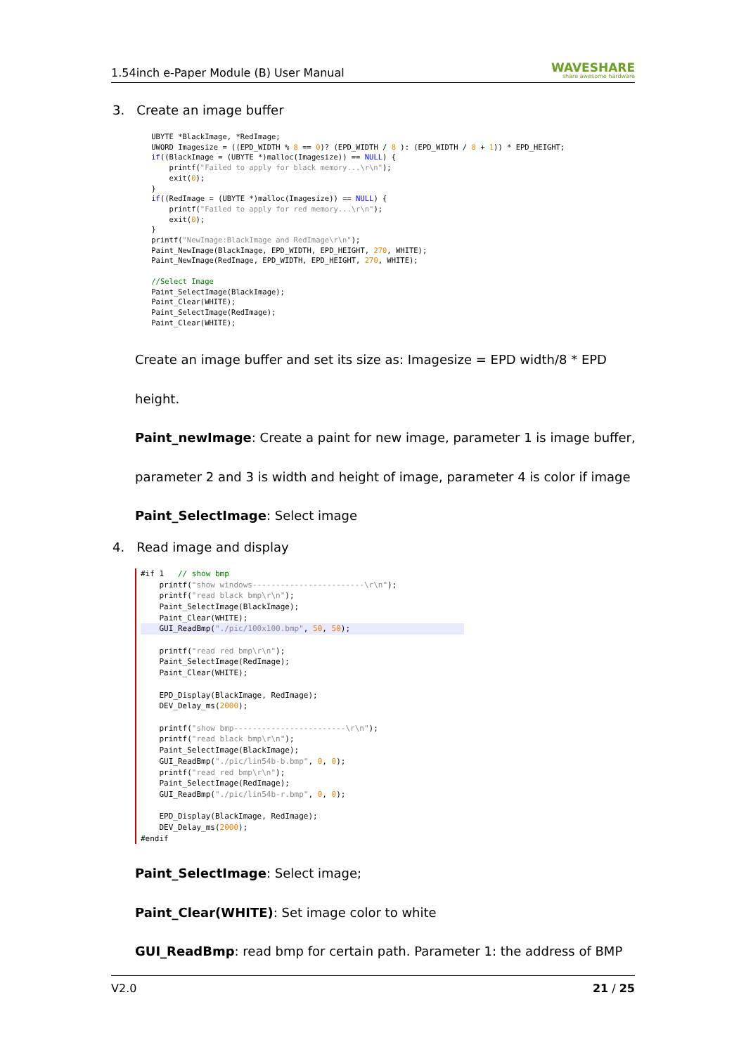1.54inch e-Paper Module (B) User Manual WAVESHARE
share awesome hardware
3. Create an image buffer
    UBYTE *BlackImage, *RedImage;
    UWORD Imagesize = ((EPD_WIDTH % 8 == 0)? (EPD_WIDTH / 8 ): (EPD_WIDTH / 8 + 1)) * EPD_HEIGHT;
    if((BlackImage = (UBYTE *)malloc(Imagesize)) == NULL) {
        printf("Failed to apply for black memory...\r\n");
        exit(0);
    }
    if((RedImage = (UBYTE *)malloc(Imagesize)) == NULL) {
        printf("Failed to apply for red memory...\r\n");
        exit(0);
    }
    printf("NewImage:BlackImage and RedImage\r\n");
    Paint_NewImage(BlackImage, EPD_WIDTH, EPD_HEIGHT, 270, WHITE);
    Paint_NewImage(RedImage, EPD_WIDTH, EPD_HEIGHT, 270, WHITE);

    //Select Image
    Paint_SelectImage(BlackImage);
    Paint_Clear(WHITE);
    Paint_SelectImage(RedImage);
    Paint_Clear(WHITE);
Create an image buffer and set its size as: Imagesize = EPD width/8 * EPD height.
Paint_newImage: Create a paint for new image, parameter 1 is image buffer,
parameter 2 and 3 is width and height of image, parameter 4 is color if image
Paint_SelectImage: Select image
4. Read image and display
#if 1   // show bmp
    printf("show windows------------------------\r\n");
    printf("read black bmp\r\n");
    Paint_SelectImage(BlackImage);
    Paint_Clear(WHITE);
    GUI_ReadBmp("./pic/100x100.bmp", 50, 50);

    printf("read red bmp\r\n");
    Paint_SelectImage(RedImage);
    Paint_Clear(WHITE);
    
    EPD_Display(BlackImage, RedImage);
    DEV_Delay_ms(2000);

    printf("show bmp------------------------\r\n");
    printf("read black bmp\r\n");
    Paint_SelectImage(BlackImage);
    GUI_ReadBmp("./pic/lin54b-b.bmp", 0, 0);
    printf("read red bmp\r\n");
    Paint_SelectImage(RedImage);
    GUI_ReadBmp("./pic/lin54b-r.bmp", 0, 0);

    EPD_Display(BlackImage, RedImage);
    DEV_Delay_ms(2000);
#endif
Paint_SelectImage: Select image;
Paint_Clear(WHITE): Set image color to white
GUI_ReadBmp: read bmp for certain path. Parameter 1: the address of BMP
V2.0 21 / 25